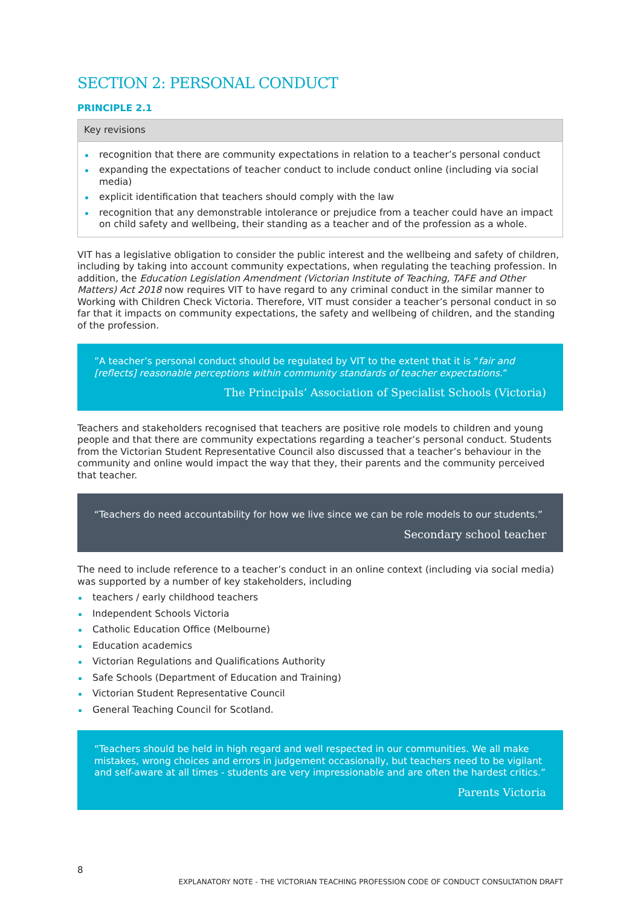SECTION 2: PERSONAL CONDUCT
PRINCIPLE 2.1
Key revisions
recognition that there are community expectations in relation to a teacher’s personal conduct
expanding the expectations of teacher conduct to include conduct online (including via social media)
explicit identification that teachers should comply with the law
recognition that any demonstrable intolerance or prejudice from a teacher could have an impact on child safety and wellbeing, their standing as a teacher and of the profession as a whole.
VIT has a legislative obligation to consider the public interest and the wellbeing and safety of children, including by taking into account community expectations, when regulating the teaching profession. In addition, the Education Legislation Amendment (Victorian Institute of Teaching, TAFE and Other Matters) Act 2018 now requires VIT to have regard to any criminal conduct in the similar manner to Working with Children Check Victoria. Therefore, VIT must consider a teacher’s personal conduct in so far that it impacts on community expectations, the safety and wellbeing of children, and the standing of the profession.
”A teacher’s personal conduct should be regulated by VIT to the extent that it is “fair and [reflects] reasonable perceptions within community standards of teacher expectations.”
The Principals’ Association of Specialist Schools (Victoria)
Teachers and stakeholders recognised that teachers are positive role models to children and young people and that there are community expectations regarding a teacher’s personal conduct. Students from the Victorian Student Representative Council also discussed that a teacher’s behaviour in the community and online would impact the way that they, their parents and the community perceived that teacher.
“Teachers do need accountability for how we live since we can be role models to our students.”
Secondary school teacher
The need to include reference to a teacher’s conduct in an online context (including via social media) was supported by a number of key stakeholders, including
teachers / early childhood teachers
Independent Schools Victoria
Catholic Education Office (Melbourne)
Education academics
Victorian Regulations and Qualifications Authority
Safe Schools (Department of Education and Training)
Victorian Student Representative Council
General Teaching Council for Scotland.
“Teachers should be held in high regard and well respected in our communities. We all make mistakes, wrong choices and errors in judgement occasionally, but teachers need to be vigilant and self-aware at all times - students are very impressionable and are often the hardest critics.”
Parents Victoria
8
EXPLANATORY NOTE - THE VICTORIAN TEACHING PROFESSION CODE OF CONDUCT CONSULTATION DRAFT